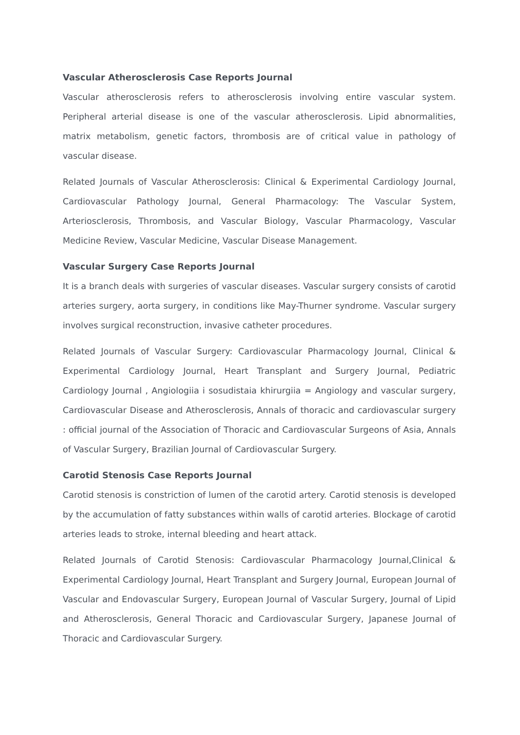Vascular Atherosclerosis Case Reports Journal
Vascular atherosclerosis refers to atherosclerosis involving entire vascular system. Peripheral arterial disease is one of the vascular atherosclerosis. Lipid abnormalities, matrix metabolism, genetic factors, thrombosis are of critical value in pathology of vascular disease.
Related Journals of Vascular Atherosclerosis: Clinical & Experimental Cardiology Journal, Cardiovascular Pathology Journal, General Pharmacology: The Vascular System, Arteriosclerosis, Thrombosis, and Vascular Biology, Vascular Pharmacology, Vascular Medicine Review, Vascular Medicine, Vascular Disease Management.
Vascular Surgery Case Reports Journal
It is a branch deals with surgeries of vascular diseases. Vascular surgery consists of carotid arteries surgery, aorta surgery, in conditions like May-Thurner syndrome. Vascular surgery involves surgical reconstruction, invasive catheter procedures.
Related Journals of Vascular Surgery: Cardiovascular Pharmacology Journal, Clinical & Experimental Cardiology Journal, Heart Transplant and Surgery Journal, Pediatric Cardiology Journal , Angiologiia i sosudistaia khirurgiia = Angiology and vascular surgery, Cardiovascular Disease and Atherosclerosis, Annals of thoracic and cardiovascular surgery : official journal of the Association of Thoracic and Cardiovascular Surgeons of Asia, Annals of Vascular Surgery, Brazilian Journal of Cardiovascular Surgery.
Carotid Stenosis Case Reports Journal
Carotid stenosis is constriction of lumen of the carotid artery. Carotid stenosis is developed by the accumulation of fatty substances within walls of carotid arteries. Blockage of carotid arteries leads to stroke, internal bleeding and heart attack.
Related Journals of Carotid Stenosis: Cardiovascular Pharmacology Journal,Clinical & Experimental Cardiology Journal, Heart Transplant and Surgery Journal, European Journal of Vascular and Endovascular Surgery, European Journal of Vascular Surgery, Journal of Lipid and Atherosclerosis, General Thoracic and Cardiovascular Surgery, Japanese Journal of Thoracic and Cardiovascular Surgery.